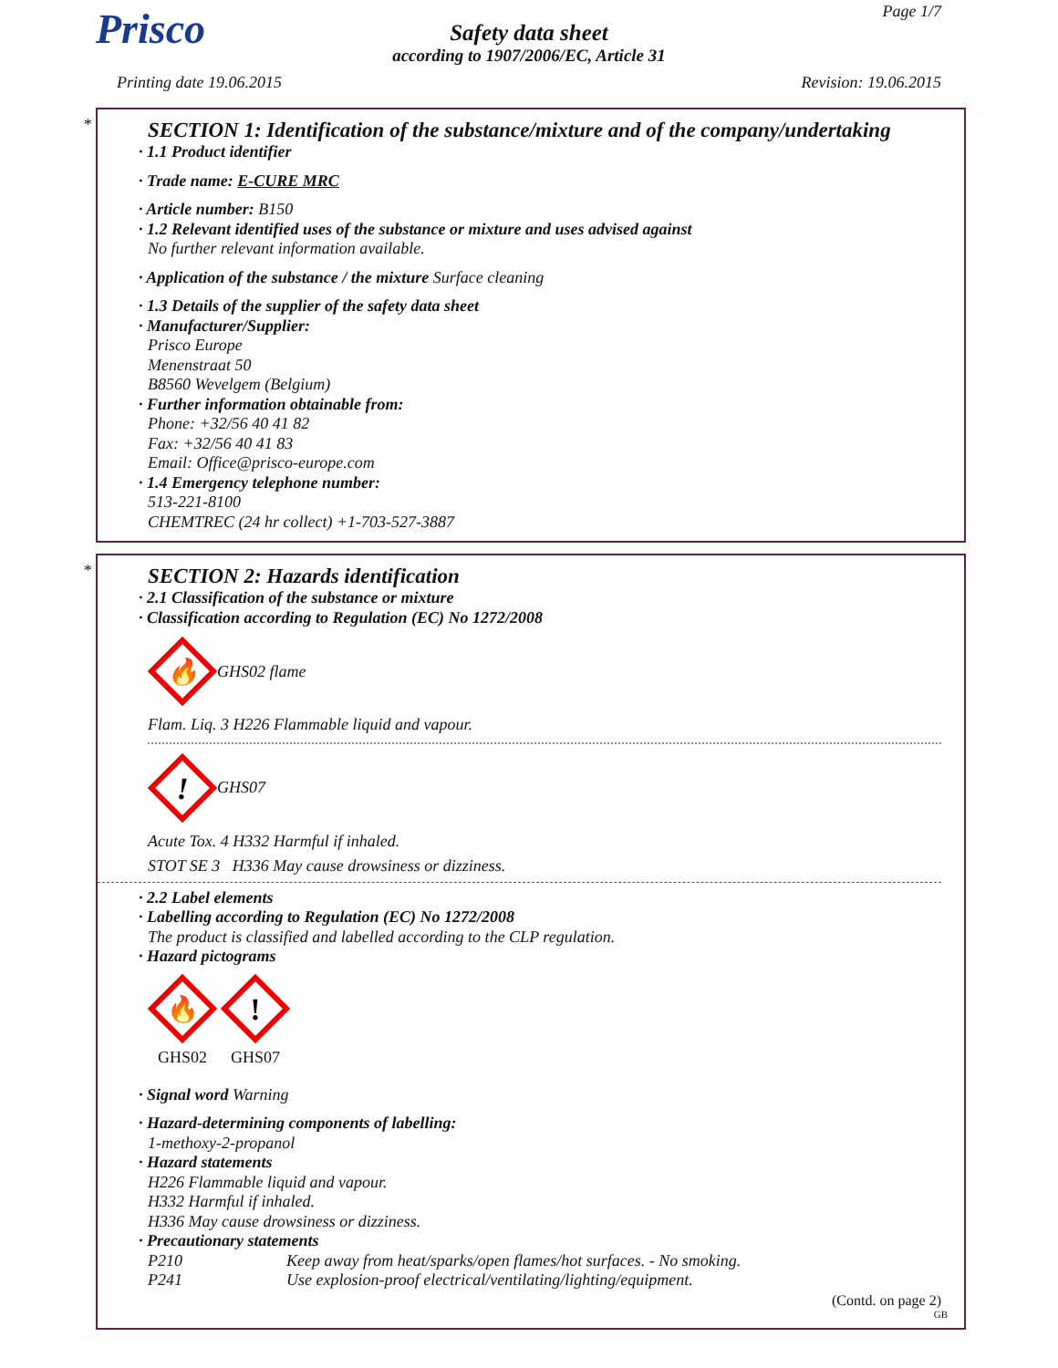Prisco
Safety data sheet
according to 1907/2006/EC, Article 31
Page 1/7
Printing date 19.06.2015 Revision: 19.06.2015
*
SECTION 1: Identification of the substance/mixture and of the company/undertaking
· 1.1 Product identifier
· Trade name: E-CURE MRC
· Article number: B150
· 1.2 Relevant identified uses of the substance or mixture and uses advised against
No further relevant information available.
· Application of the substance / the mixture Surface cleaning
· 1.3 Details of the supplier of the safety data sheet
· Manufacturer/Supplier:
Prisco Europe
Menenstraat 50
B8560 Wevelgem (Belgium)
· Further information obtainable from:
Phone: +32/56 40 41 82
Fax: +32/56 40 41 83
Email: Office@prisco-europe.com
· 1.4 Emergency telephone number:
513-221-8100
CHEMTREC (24 hr collect) +1-703-527-3887
*
SECTION 2: Hazards identification
· 2.1 Classification of the substance or mixture
· Classification according to Regulation (EC) No 1272/2008
🔥
GHS02 flame
Flam. Liq. 3 H226 Flammable liquid and vapour.
!
GHS07
Acute Tox. 4 H332 Harmful if inhaled.
STOT SE 3 H336 May cause drowsiness or dizziness.
· 2.2 Label elements
· Labelling according to Regulation (EC) No 1272/2008
The product is classified and labelled according to the CLP regulation.
· Hazard pictograms
🔥
GHS02
!
GHS07
· Signal word Warning
· Hazard-determining components of labelling:
1-methoxy-2-propanol
· Hazard statements
H226 Flammable liquid and vapour.
H332 Harmful if inhaled.
H336 May cause drowsiness or dizziness.
· Precautionary statements
P210 Keep away from heat/sparks/open flames/hot surfaces. - No smoking.
P241 Use explosion-proof electrical/ventilating/lighting/equipment.
(Contd. on page 2)
GB